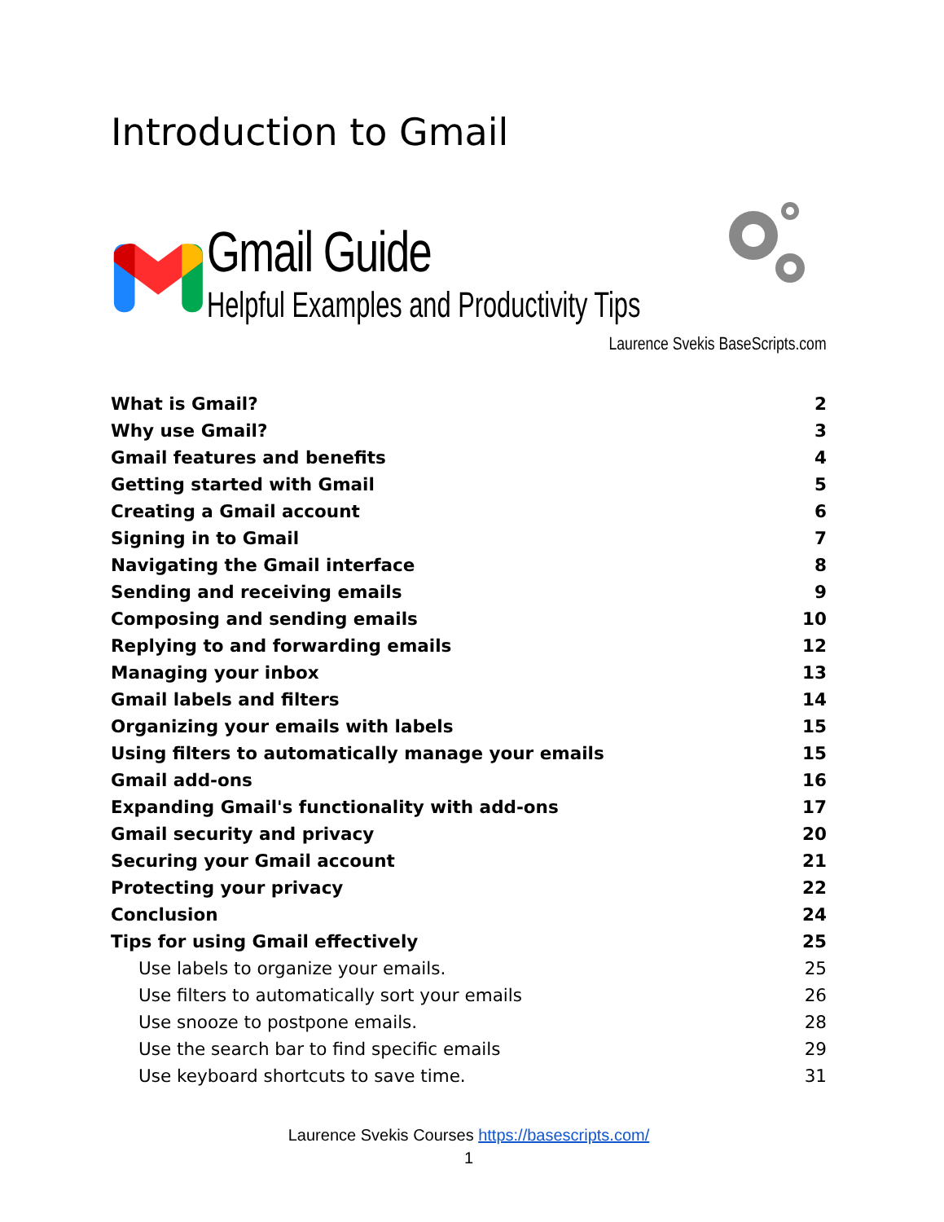Introduction to Gmail
Gmail Guide
Helpful Examples and Productivity Tips
Laurence Svekis BaseScripts.com
What is Gmail? 2
Why use Gmail? 3
Gmail features and benefits 4
Getting started with Gmail 5
Creating a Gmail account 6
Signing in to Gmail 7
Navigating the Gmail interface 8
Sending and receiving emails 9
Composing and sending emails 10
Replying to and forwarding emails 12
Managing your inbox 13
Gmail labels and filters 14
Organizing your emails with labels 15
Using filters to automatically manage your emails 15
Gmail add-ons 16
Expanding Gmail's functionality with add-ons 17
Gmail security and privacy 20
Securing your Gmail account 21
Protecting your privacy 22
Conclusion 24
Tips for using Gmail effectively 25
Use labels to organize your emails. 25
Use filters to automatically sort your emails 26
Use snooze to postpone emails. 28
Use the search bar to find specific emails 29
Use keyboard shortcuts to save time. 31
Laurence Svekis Courses https://basescripts.com/
1